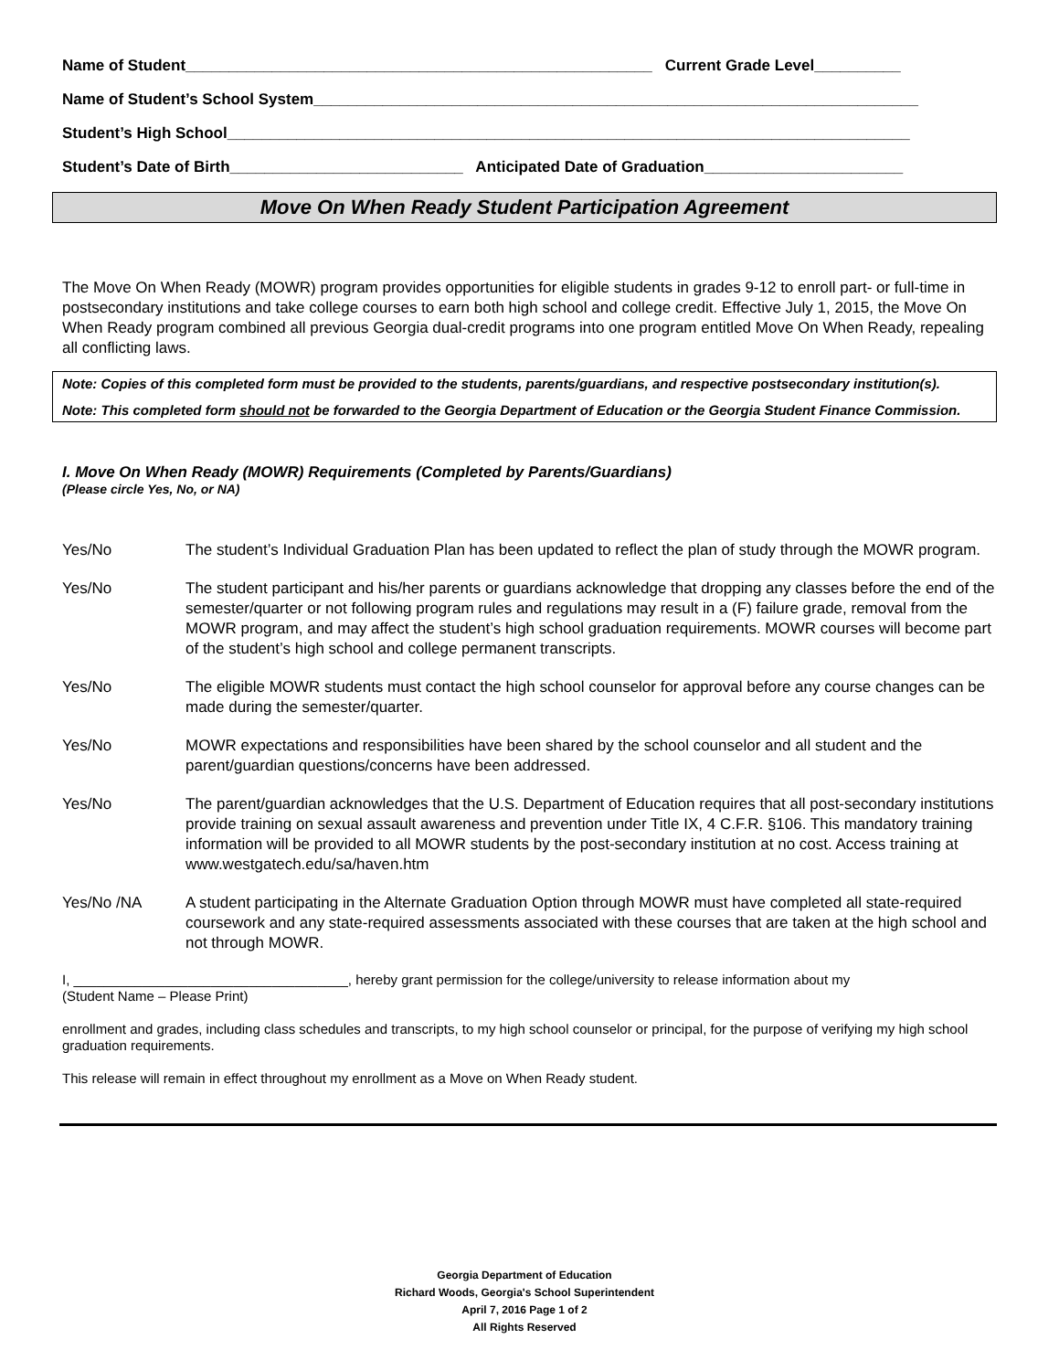Name of Student______________________________________________________ Current Grade Level__________
Name of Student’s School System______________________________________________________________________
Student’s High School_______________________________________________________________________________
Student’s Date of Birth___________________________ Anticipated Date of Graduation_______________________
Move On When Ready Student Participation Agreement
The Move On When Ready (MOWR) program provides opportunities for eligible students in grades 9-12 to enroll part- or full-time in postsecondary institutions and take college courses to earn both high school and college credit. Effective July 1, 2015, the Move On When Ready program combined all previous Georgia dual-credit programs into one program entitled Move On When Ready, repealing all conflicting laws.
Note: Copies of this completed form must be provided to the students, parents/guardians, and respective postsecondary institution(s).
Note: This completed form should not be forwarded to the Georgia Department of Education or the Georgia Student Finance Commission.
I. Move On When Ready (MOWR) Requirements (Completed by Parents/Guardians)
(Please circle Yes, No, or NA)
Yes/No The student’s Individual Graduation Plan has been updated to reflect the plan of study through the MOWR program.
Yes/No The student participant and his/her parents or guardians acknowledge that dropping any classes before the end of the semester/quarter or not following program rules and regulations may result in a (F) failure grade, removal from the MOWR program, and may affect the student’s high school graduation requirements. MOWR courses will become part of the student’s high school and college permanent transcripts.
Yes/No The eligible MOWR students must contact the high school counselor for approval before any course changes can be made during the semester/quarter.
Yes/No MOWR expectations and responsibilities have been shared by the school counselor and all student and the parent/guardian questions/concerns have been addressed.
Yes/No The parent/guardian acknowledges that the U.S. Department of Education requires that all post-secondary institutions provide training on sexual assault awareness and prevention under Title IX, 4 C.F.R. §106. This mandatory training information will be provided to all MOWR students by the post-secondary institution at no cost. Access training at www.westgatech.edu/sa/haven.htm
Yes/No /NA A student participating in the Alternate Graduation Option through MOWR must have completed all state-required coursework and any state-required assessments associated with these courses that are taken at the high school and not through MOWR.
I, ____________________________________, hereby grant permission for the college/university to release information about my
(Student Name – Please Print)
enrollment and grades, including class schedules and transcripts, to my high school counselor or principal, for the purpose of verifying my high school graduation requirements.
This release will remain in effect throughout my enrollment as a Move on When Ready student.
Georgia Department of Education
Richard Woods, Georgia's School Superintendent
April 7, 2016 Page 1 of 2
All Rights Reserved